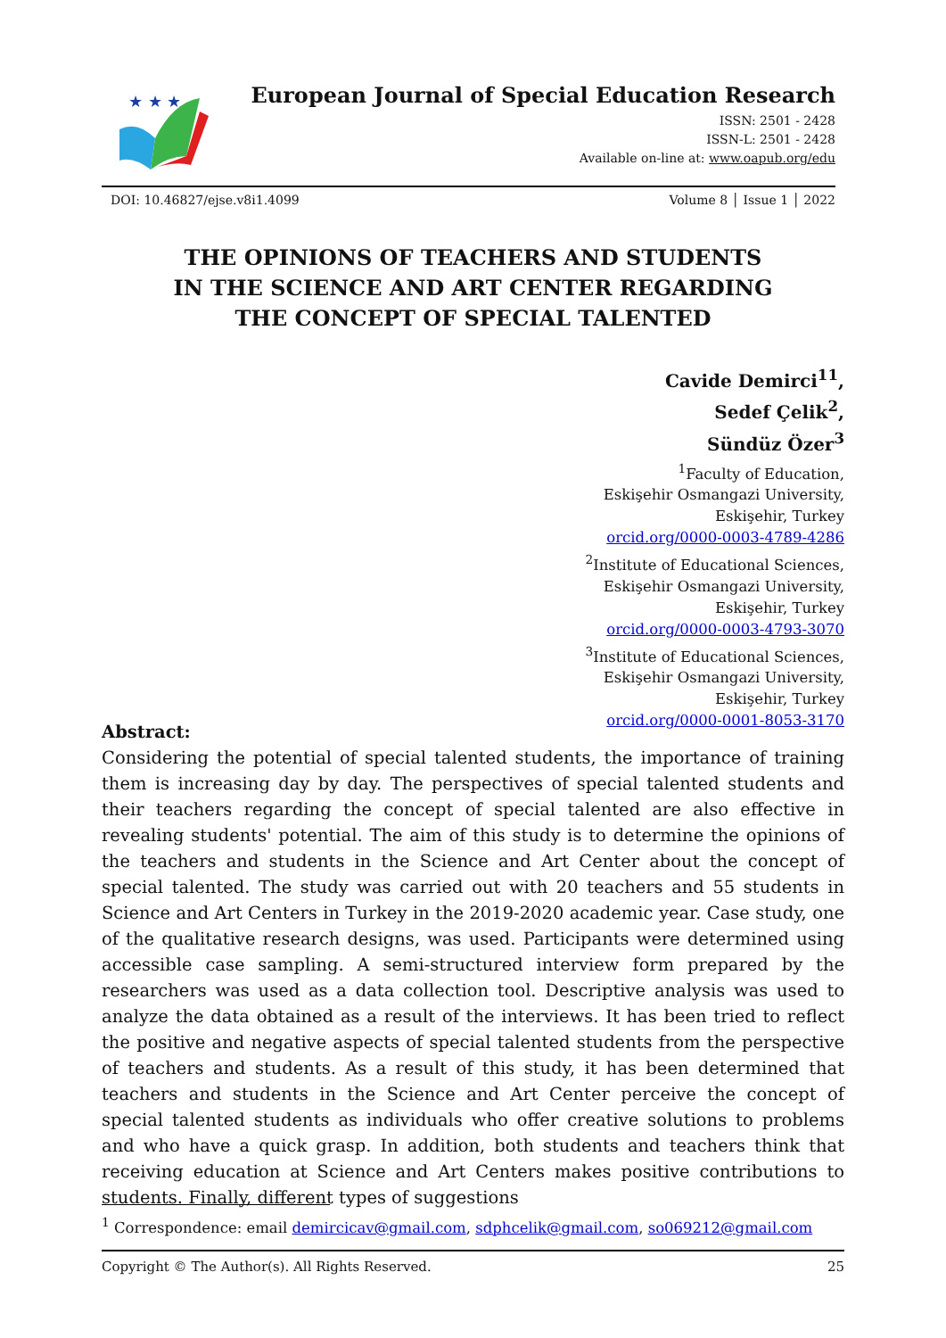★ ★ ★
European Journal of Special Education Research
ISSN: 2501 - 2428
ISSN-L: 2501 - 2428
Available on-line at: www.oapub.org/edu
DOI: 10.46827/ejse.v8i1.4099 Volume 8 │ Issue 1 │ 2022
THE OPINIONS OF TEACHERS AND STUDENTS
IN THE SCIENCE AND ART CENTER REGARDING
THE CONCEPT OF SPECIAL TALENTED
Cavide Demirci<sup>1</sup><sup>1</sup>,
Sedef Çelik<sup>2</sup>,
Sündüz Özer<sup>3</sup>
<sup>1</sup> Faculty of Education,
Eskişehir Osmangazi University,
Eskişehir, Turkey
orcid.org/0000-0003-4789-4286
<sup>2</sup> Institute of Educational Sciences,
Eskişehir Osmangazi University,
Eskişehir, Turkey
orcid.org/0000-0003-4793-3070
<sup>3</sup> Institute of Educational Sciences,
Eskişehir Osmangazi University,
Eskişehir, Turkey
orcid.org/0000-0001-8053-3170
Abstract:
Considering the potential of special talented students, the importance of training them is increasing day by day. The perspectives of special talented students and their teachers regarding the concept of special talented are also effective in revealing students' potential. The aim of this study is to determine the opinions of the teachers and students in the Science and Art Center about the concept of special talented. The study was carried out with 20 teachers and 55 students in Science and Art Centers in Turkey in the 2019-2020 academic year. Case study, one of the qualitative research designs, was used. Participants were determined using accessible case sampling. A semi-structured interview form prepared by the researchers was used as a data collection tool. Descriptive analysis was used to analyze the data obtained as a result of the interviews. It has been tried to reflect the positive and negative aspects of special talented students from the perspective of teachers and students. As a result of this study, it has been determined that teachers and students in the Science and Art Center perceive the concept of special talented students as individuals who offer creative solutions to problems and who have a quick grasp. In addition, both students and teachers think that receiving education at Science and Art Centers makes positive contributions to students. Finally, different types of suggestions
<sup>1</sup> Correspondence: email demircicav@gmail.com, sdphcelik@gmail.com, so069212@gmail.com
Copyright © The Author(s). All Rights Reserved. 25